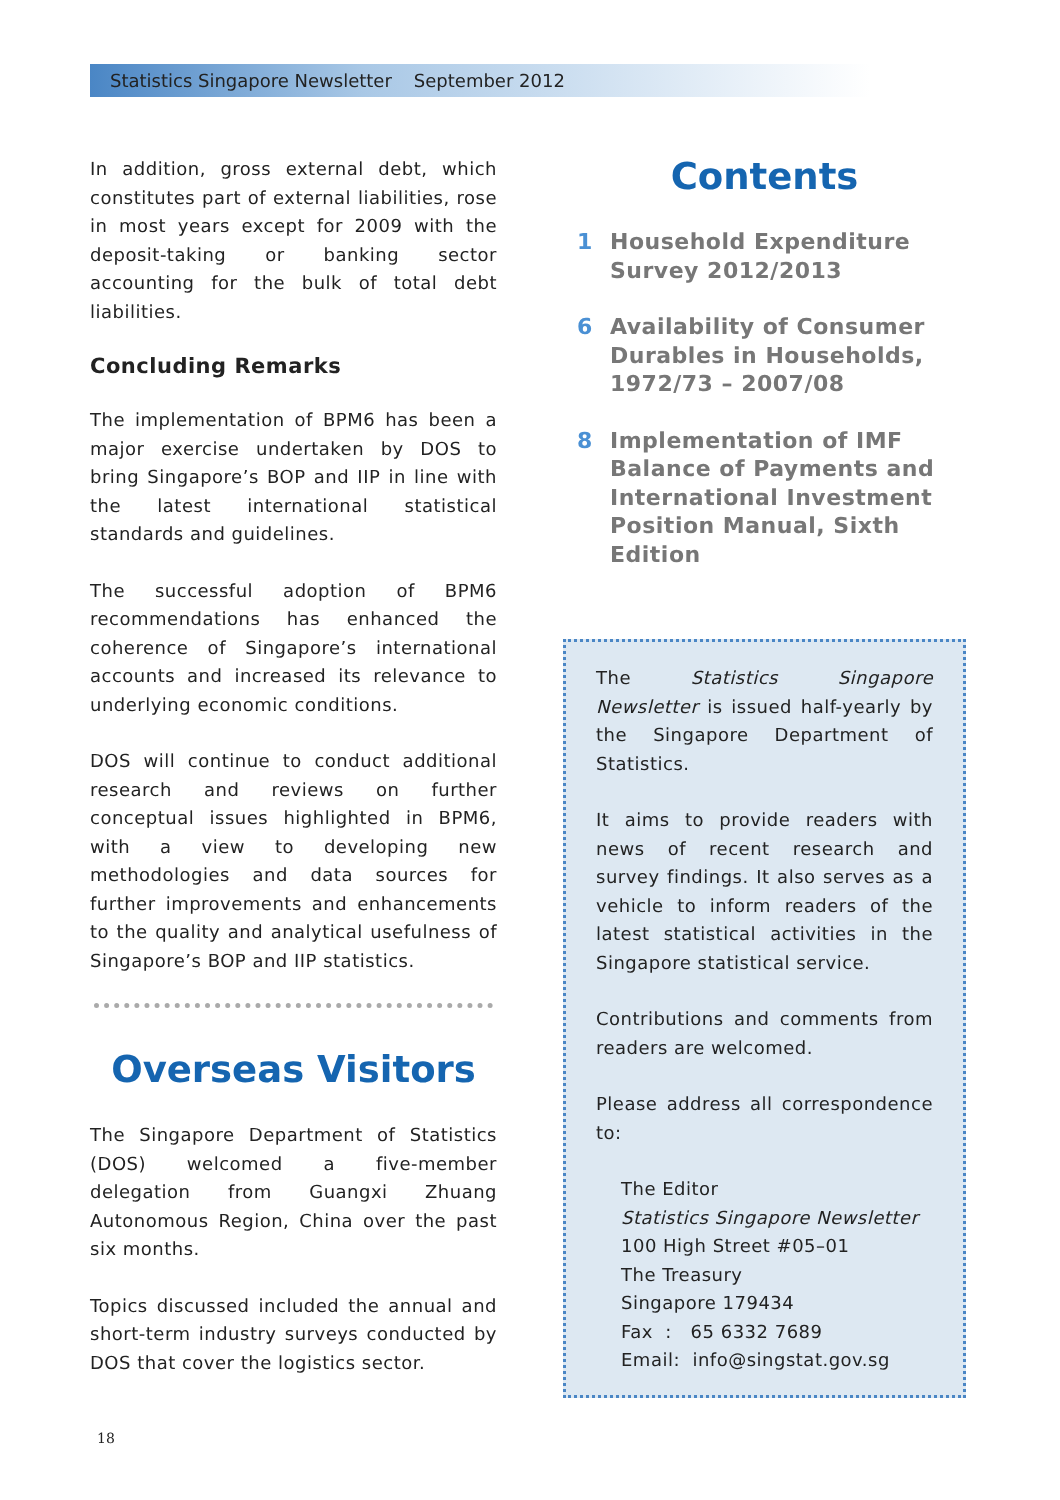Statistics Singapore Newsletter September 2012
In addition, gross external debt, which constitutes part of external liabilities, rose in most years except for 2009 with the deposit-taking or banking sector accounting for the bulk of total debt liabilities.
Concluding Remarks
The implementation of BPM6 has been a major exercise undertaken by DOS to bring Singapore’s BOP and IIP in line with the latest international statistical standards and guidelines.
The successful adoption of BPM6 recommendations has enhanced the coherence of Singapore’s international accounts and increased its relevance to underlying economic conditions.
DOS will continue to conduct additional research and reviews on further conceptual issues highlighted in BPM6, with a view to developing new methodologies and data sources for further improvements and enhancements to the quality and analytical usefulness of Singapore’s BOP and IIP statistics.
Overseas Visitors
The Singapore Department of Statistics (DOS) welcomed a five-member delegation from Guangxi Zhuang Autonomous Region, China over the past six months.
Topics discussed included the annual and short-term industry surveys conducted by DOS that cover the logistics sector.
Contents
1 Household Expenditure Survey 2012/2013
6 Availability of Consumer Durables in Households, 1972/73 – 2007/08
8 Implementation of IMF Balance of Payments and International Investment Position Manual, Sixth Edition
The Statistics Singapore Newsletter is issued half-yearly by the Singapore Department of Statistics.
It aims to provide readers with news of recent research and survey findings. It also serves as a vehicle to inform readers of the latest statistical activities in the Singapore statistical service.
Contributions and comments from readers are welcomed.
Please address all correspondence to:
The Editor
Statistics Singapore Newsletter
100 High Street #05–01
The Treasury
Singapore 179434
Fax : 65 6332 7689
Email: info@singstat.gov.sg
18